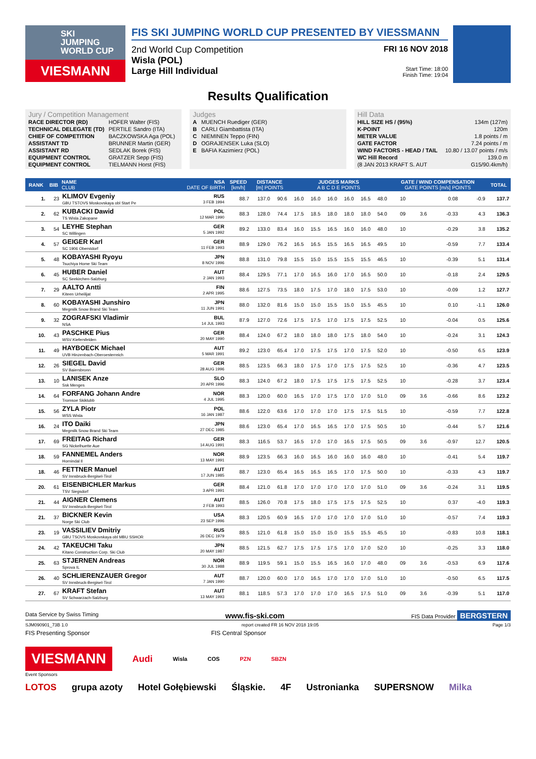SKI
JUMPING
WORLD CUP
VIESMANN
FIS SKI JUMPING WORLD CUP PRESENTED BY VIESSMANN
2nd World Cup Competition
Wisla (POL)
Large Hill Individual
FRI 16 NOV 2018
Start Time: 18:00
Finish Time: 19:04
Results Qualification
Jury / Competition Management
| RACE DIRECTOR (RD) | HOFER Walter (FIS) |
| TECHNICAL DELEGATE (TD) | PERTILE Sandro (ITA) |
| CHIEF OF COMPETITION | BACZKOWSKA Aga (POL) |
| ASSISTANT TD | BRUNNER Martin (GER) |
| ASSISTANT RD | SEDLAK Borek (FIS) |
| EQUIPMENT CONTROL | GRATZER Sepp (FIS) |
| EQUIPMENT CONTROL | TIELMANN Horst (FIS) |
Judges
| A | MUENCH Ruediger (GER) |
| B | CARLI Giambattista (ITA) |
| C | NIEMINEN Teppo (FIN) |
| D | OGRAJENSEK Luka (SLO) |
| E | BAFIA Kazimierz (POL) |
Hill Data
| HILL SIZE HS / (95%) | 134m (127m) |
| K-POINT | 120m |
| METER VALUE | 1.8 points / m |
| GATE FACTOR | 7.24 points / m |
| WIND FACTORS - HEAD / TAIL | 10.80 / 13.07 points / m/s |
| WC Hill Record | 139.0 m |
| (8 JAN 2013 KRAFT S. AUT | G15/90.4km/h) |
| RANK | BIB | NAME CLUB | NSA DATE OF BIRTH | SPEED [km/h] | DISTANCE [m] POINTS | | JUDGES MARKS A B C D E POINTS | | | | | | GATE / WIND COMPENSATION GATE POINTS [m/s] POINTS | | | | TOTAL |
| --- | --- | --- | --- | --- | --- | --- | --- | --- | --- | --- | --- | --- | --- | --- | --- | --- | --- |
| 1. | 23 | KLIMOV Evgeniy GBU TSTOVS Moskovskaya obl Start Pe | RUS 3 FEB 1994 | 88.7 | 137.0 | 90.6 | 16.0 | 16.0 | 16.0 | 16.0 | 16.5 | 48.0 | 10 | | 0.08 | -0.9 | 137.7 |
| 2. | 62 | KUBACKI Dawid TS Wisla Zakopane | POL 12 MAR 1990 | 88.3 | 128.0 | 74.4 | 17.5 | 18.5 | 18.0 | 18.0 | 18.0 | 54.0 | 09 | 3.6 | -0.33 | 4.3 | 136.3 |
| 3. | 54 | LEYHE Stephan SC Willingen | GER 5 JAN 1992 | 89.2 | 133.0 | 83.4 | 16.0 | 15.5 | 16.5 | 16.0 | 16.0 | 48.0 | 10 | | -0.29 | 3.8 | 135.2 |
| 4. | 57 | GEIGER Karl SC 1906 Oberstdorf | GER 11 FEB 1993 | 88.9 | 129.0 | 76.2 | 16.5 | 16.5 | 15.5 | 16.5 | 16.5 | 49.5 | 10 | | -0.59 | 7.7 | 133.4 |
| 5. | 48 | KOBAYASHI Ryoyu Tsuchiya Home Ski Team | JPN 8 NOV 1996 | 88.8 | 131.0 | 79.8 | 15.5 | 15.0 | 15.5 | 15.5 | 15.5 | 46.5 | 10 | | -0.39 | 5.1 | 131.4 |
| 6. | 45 | HUBER Daniel SC Seekirchen-Salzburg | AUT 2 JAN 1993 | 88.4 | 129.5 | 77.1 | 17.0 | 16.5 | 16.0 | 17.0 | 16.5 | 50.0 | 10 | | -0.18 | 2.4 | 129.5 |
| 7. | 29 | AALTO Antti Kiteen Urheilijat | FIN 2 APR 1995 | 88.6 | 127.5 | 73.5 | 18.0 | 17.5 | 17.0 | 18.0 | 17.5 | 53.0 | 10 | | -0.09 | 1.2 | 127.7 |
| 8. | 60 | KOBAYASHI Junshiro Megmilk Snow Brand Ski Team | JPN 11 JUN 1991 | 88.0 | 132.0 | 81.6 | 15.0 | 15.0 | 15.5 | 15.0 | 15.5 | 45.5 | 10 | | 0.10 | -1.1 | 126.0 |
| 9. | 32 | ZOGRAFSKI Vladimir NSA | BUL 14 JUL 1993 | 87.9 | 127.0 | 72.6 | 17.5 | 17.5 | 17.0 | 17.5 | 17.5 | 52.5 | 10 | | -0.04 | 0.5 | 125.6 |
| 10. | 43 | PASCHKE Pius WSV Kiefersfelden | GER 20 MAY 1990 | 88.4 | 124.0 | 67.2 | 18.0 | 18.0 | 18.0 | 17.5 | 18.0 | 54.0 | 10 | | -0.24 | 3.1 | 124.3 |
| 11. | 49 | HAYBOECK Michael UVB Hinzenbach-Oberoesterreich | AUT 5 MAR 1991 | 89.2 | 123.0 | 65.4 | 17.0 | 17.5 | 17.5 | 17.0 | 17.5 | 52.0 | 10 | | -0.50 | 6.5 | 123.9 |
| 12. | 26 | SIEGEL David SV Baiersbronn | GER 28 AUG 1996 | 88.5 | 123.5 | 66.3 | 18.0 | 17.5 | 17.0 | 17.5 | 17.5 | 52.5 | 10 | | -0.36 | 4.7 | 123.5 |
| 13. | 10 | LANISEK Anze Ssk Menges | SLO 20 APR 1996 | 88.3 | 124.0 | 67.2 | 18.0 | 17.5 | 17.5 | 17.5 | 17.5 | 52.5 | 10 | | -0.28 | 3.7 | 123.4 |
| 14. | 64 | FORFANG Johann Andre Tromsoe Skiklubb | NOR 4 JUL 1995 | 88.3 | 120.0 | 60.0 | 16.5 | 17.0 | 17.5 | 17.0 | 17.0 | 51.0 | 09 | 3.6 | -0.66 | 8.6 | 123.2 |
| 15. | 56 | ZYLA Piotr WSS Wisla | POL 16 JAN 1987 | 88.6 | 122.0 | 63.6 | 17.0 | 17.0 | 17.0 | 17.5 | 17.5 | 51.5 | 10 | | -0.59 | 7.7 | 122.8 |
| 16. | 24 | ITO Daiki Megmilk Snow Brand Ski Team | JPN 27 DEC 1985 | 88.6 | 123.0 | 65.4 | 17.0 | 16.5 | 16.5 | 17.0 | 17.5 | 50.5 | 10 | | -0.44 | 5.7 | 121.6 |
| 17. | 69 | FREITAG Richard SG Nickelhuette Aue | GER 14 AUG 1991 | 88.3 | 116.5 | 53.7 | 16.5 | 17.0 | 17.0 | 16.5 | 17.5 | 50.5 | 09 | 3.6 | -0.97 | 12.7 | 120.5 |
| 18. | 59 | FANNEMEL Anders Hornindal Il | NOR 13 MAY 1991 | 88.9 | 123.5 | 66.3 | 16.0 | 16.5 | 16.0 | 16.0 | 16.0 | 48.0 | 10 | | -0.41 | 5.4 | 119.7 |
| 18. | 46 | FETTNER Manuel SV Innsbruck-Bergisel-Tirol | AUT 17 JUN 1985 | 88.7 | 123.0 | 65.4 | 16.5 | 16.5 | 16.5 | 17.0 | 17.5 | 50.0 | 10 | | -0.33 | 4.3 | 119.7 |
| 20. | 61 | EISENBICHLER Markus TSV Siegsdorf | GER 3 APR 1991 | 88.4 | 121.0 | 61.8 | 17.0 | 17.0 | 17.0 | 17.0 | 17.0 | 51.0 | 09 | 3.6 | -0.24 | 3.1 | 119.5 |
| 21. | 44 | AIGNER Clemens SV Innsbruck-Bergisel-Tirol | AUT 2 FEB 1993 | 88.5 | 126.0 | 70.8 | 17.5 | 18.0 | 17.5 | 17.5 | 17.5 | 52.5 | 10 | | 0.37 | -4.0 | 119.3 |
| 21. | 37 | BICKNER Kevin Norge Ski Club | USA 23 SEP 1996 | 88.3 | 120.5 | 60.9 | 16.5 | 17.0 | 17.0 | 17.0 | 17.0 | 51.0 | 10 | | -0.57 | 7.4 | 119.3 |
| 23. | 19 | VASSILIEV Dmitriy GBU TSOVS Moskovskaya obl MBU SSHOR | RUS 26 DEC 1979 | 88.5 | 121.0 | 61.8 | 15.0 | 15.0 | 15.0 | 15.5 | 15.5 | 45.5 | 10 | | -0.83 | 10.8 | 118.1 |
| 24. | 42 | TAKEUCHI Taku Kitano Construction Corp. Ski Club | JPN 20 MAY 1987 | 88.5 | 121.5 | 62.7 | 17.5 | 17.5 | 17.5 | 17.0 | 17.0 | 52.0 | 10 | | -0.25 | 3.3 | 118.0 |
| 25. | 63 | STJERNEN Andreas Sprova IL | NOR 30 JUL 1988 | 88.9 | 119.5 | 59.1 | 15.0 | 15.5 | 16.5 | 16.0 | 17.0 | 48.0 | 09 | 3.6 | -0.53 | 6.9 | 117.6 |
| 26. | 40 | SCHLIERENZAUER Gregor SV Innsbruck-Bergisel-Tirol | AUT 7 JAN 1990 | 88.7 | 120.0 | 60.0 | 17.0 | 16.5 | 17.0 | 17.0 | 17.0 | 51.0 | 10 | | -0.50 | 6.5 | 117.5 |
| 27. | 67 | KRAFT Stefan SV Schwarzach-Salzburg | AUT 13 MAY 1993 | 88.1 | 118.5 | 57.3 | 17.0 | 17.0 | 17.0 | 16.5 | 17.5 | 51.0 | 09 | 3.6 | -0.39 | 5.1 | 117.0 |
Data Service by Swiss Timing www.fis-ski.com FIS Data Provider BERGSTERN
SJM090901_73B 1.0 report created FR 16 NOV 2018 19:05 Page 1/3
FIS Presenting Sponsor FIS Central Sponsor
VIESMANN Audi Wisla COS PZN SBZN
Event Sponsors
LOTOS grupa azoty Hotel Gołębiewski Śląskie. 4F Ustronianka SUPERSNOW Milka